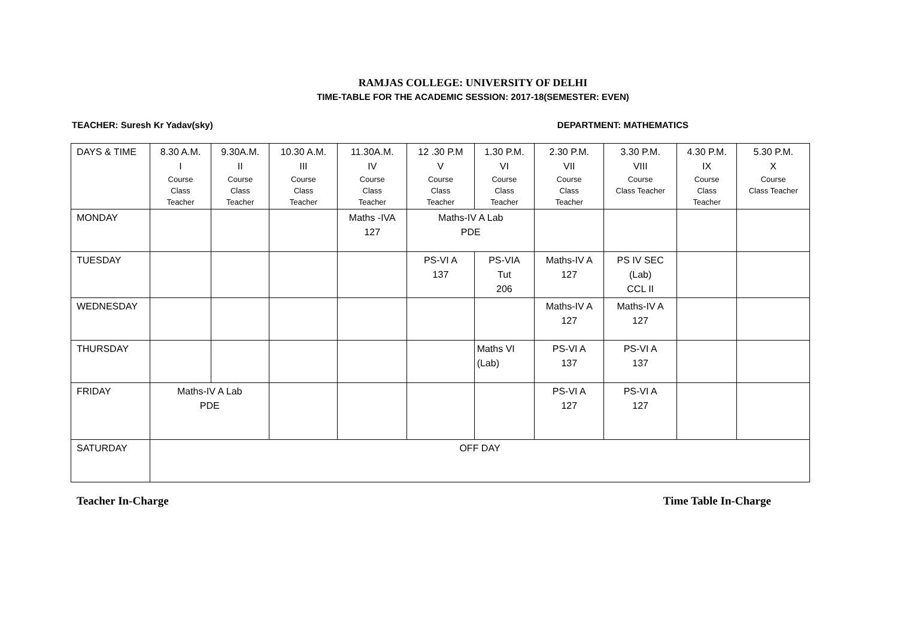RAMJAS COLLEGE: UNIVERSITY OF DELHI
TIME-TABLE FOR THE ACADEMIC SESSION: 2017-18(SEMESTER: EVEN)
TEACHER: Suresh Kr Yadav(sky) DEPARTMENT: MATHEMATICS
| DAYS & TIME | 8.30 A.M. I Course Class Teacher | 9.30A.M. II Course Class Teacher | 10.30 A.M. III Course Class Teacher | 11.30A.M. IV Course Class Teacher | 12 .30 P.M V Course Class Teacher | 1.30 P.M. VI Course Class Teacher | 2.30 P.M. VII Course Class Teacher | 3.30 P.M. VIII Course Class Teacher | 4.30 P.M. IX Course Class Teacher | 5.30 P.M. X Course Class Teacher |
| MONDAY | | | | Maths -IVA 127 | Maths-IV A Lab PDE | | | | | |
| TUESDAY | | | | | PS-VI A 137 | PS-VIA Tut 206 | Maths-IV A 127 | PS IV SEC (Lab) CCL II | | |
| WEDNESDAY | | | | | | | Maths-IV A 127 | Maths-IV A 127 | | |
| THURSDAY | | | | | | Maths VI (Lab) | PS-VI A 137 | PS-VI A 137 | | |
| FRIDAY | Maths-IV A Lab PDE | | | | | | PS-VI A 127 | PS-VI A 127 | | |
| SATURDAY | OFF DAY | | | | | | | | | |
Teacher In-Charge Time Table In-Charge